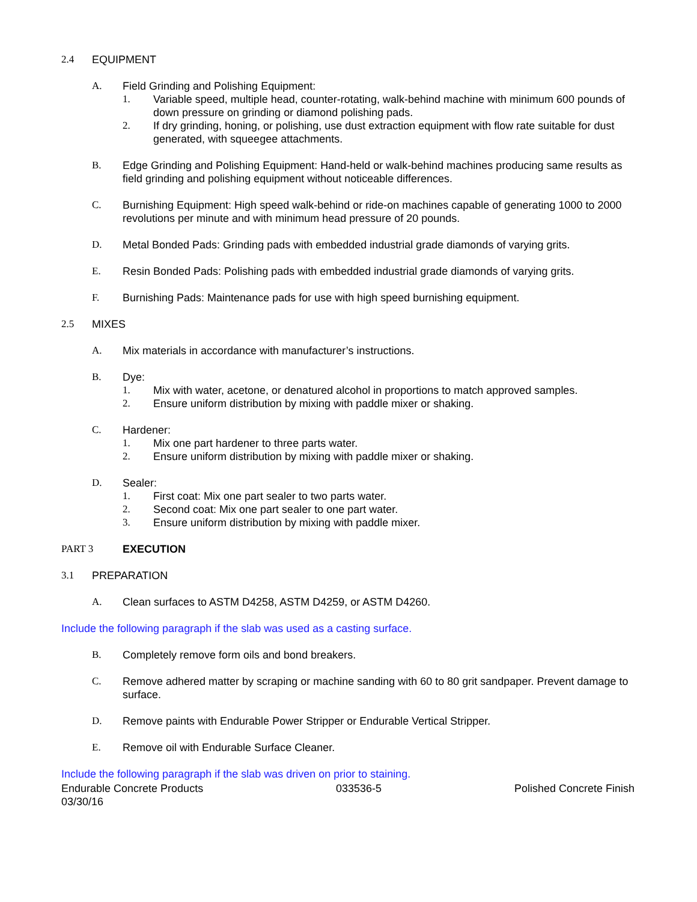2.4 EQUIPMENT
A. Field Grinding and Polishing Equipment:
1. Variable speed, multiple head, counter-rotating, walk-behind machine with minimum 600 pounds of down pressure on grinding or diamond polishing pads.
2. If dry grinding, honing, or polishing, use dust extraction equipment with flow rate suitable for dust generated, with squeegee attachments.
B. Edge Grinding and Polishing Equipment: Hand-held or walk-behind machines producing same results as field grinding and polishing equipment without noticeable differences.
C. Burnishing Equipment: High speed walk-behind or ride-on machines capable of generating 1000 to 2000 revolutions per minute and with minimum head pressure of 20 pounds.
D. Metal Bonded Pads: Grinding pads with embedded industrial grade diamonds of varying grits.
E. Resin Bonded Pads: Polishing pads with embedded industrial grade diamonds of varying grits.
F. Burnishing Pads: Maintenance pads for use with high speed burnishing equipment.
2.5 MIXES
A. Mix materials in accordance with manufacturer’s instructions.
B. Dye:
1. Mix with water, acetone, or denatured alcohol in proportions to match approved samples.
2. Ensure uniform distribution by mixing with paddle mixer or shaking.
C. Hardener:
1. Mix one part hardener to three parts water.
2. Ensure uniform distribution by mixing with paddle mixer or shaking.
D. Sealer:
1. First coat: Mix one part sealer to two parts water.
2. Second coat: Mix one part sealer to one part water.
3. Ensure uniform distribution by mixing with paddle mixer.
PART 3 EXECUTION
3.1 PREPARATION
A. Clean surfaces to ASTM D4258, ASTM D4259, or ASTM D4260.
Include the following paragraph if the slab was used as a casting surface.
B. Completely remove form oils and bond breakers.
C. Remove adhered matter by scraping or machine sanding with 60 to 80 grit sandpaper. Prevent damage to surface.
D. Remove paints with Endurable Power Stripper or Endurable Vertical Stripper.
E. Remove oil with Endurable Surface Cleaner.
Include the following paragraph if the slab was driven on prior to staining.
Endurable Concrete Products 033536-5 Polished Concrete Finish
03/30/16